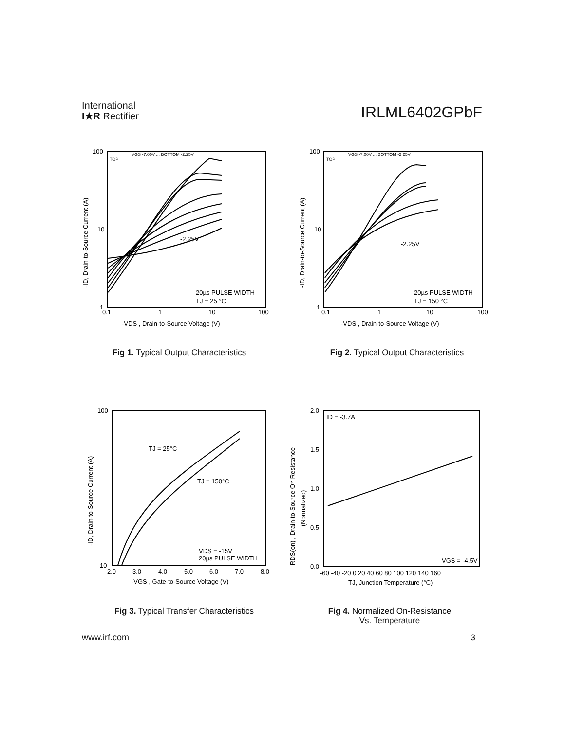International
I★R Rectifier
IRLML6402GPbF
100
10
1
0.1
1
10
100
TOP
VGS -7.00V ... BOTTOM -2.25V
-2.25V
20µs PULSE WIDTH
TJ = 25 °C
-VDS , Drain-to-Source Voltage (V)
-ID, Drain-to-Source Current (A)
Fig 1. Typical Output Characteristics
100
10
1
0.1
1
10
100
TOP
VGS -7.00V ... BOTTOM -2.25V
-2.25V
20µs PULSE WIDTH
TJ = 150 °C
-VDS , Drain-to-Source Voltage (V)
-ID, Drain-to-Source Current (A)
Fig 2. Typical Output Characteristics
100
10
2.0
3.0
4.0
5.0
6.0
7.0
8.0
TJ = 25°C
TJ = 150°C
VDS = -15V
20µs PULSE WIDTH
-VGS , Gate-to-Source Voltage (V)
-ID, Drain-to-Source Current (A)
Fig 3. Typical Transfer Characteristics
2.0
1.5
1.0
0.5
0.0
-60 -40 -20 0 20 40 60 80 100 120 140 160
ID = -3.7A
VGS = -4.5V
TJ, Junction Temperature (°C)
RDS(on) , Drain-to-Source On Resistance
(Normalized)
Fig 4. Normalized On-Resistance
Vs. Temperature
www.irf.com 3